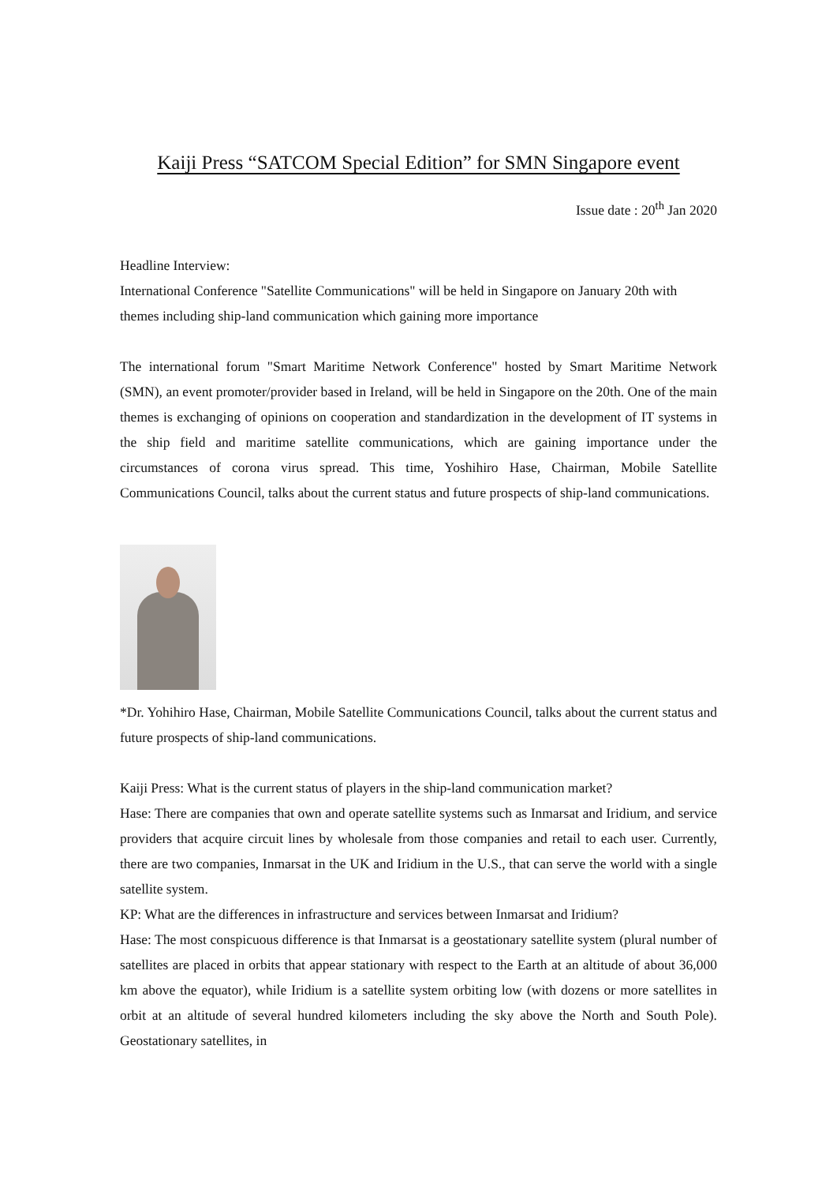Kaiji Press “SATCOM Special Edition” for SMN Singapore event
Issue date : 20<sup>th</sup> Jan 2020
Headline Interview:
International Conference "Satellite Communications" will be held in Singapore on January 20th with themes including ship-land communication which gaining more importance
The international forum "Smart Maritime Network Conference" hosted by Smart Maritime Network (SMN), an event promoter/provider based in Ireland, will be held in Singapore on the 20th. One of the main themes is exchanging of opinions on cooperation and standardization in the development of IT systems in the ship field and maritime satellite communications, which are gaining importance under the circumstances of corona virus spread. This time, Yoshihiro Hase, Chairman, Mobile Satellite Communications Council, talks about the current status and future prospects of ship-land communications.
*Dr. Yohihiro Hase, Chairman, Mobile Satellite Communications Council, talks about the current status and future prospects of ship-land communications.
Kaiji Press: What is the current status of players in the ship-land communication market?
Hase: There are companies that own and operate satellite systems such as Inmarsat and Iridium, and service providers that acquire circuit lines by wholesale from those companies and retail to each user. Currently, there are two companies, Inmarsat in the UK and Iridium in the U.S., that can serve the world with a single satellite system.
KP: What are the differences in infrastructure and services between Inmarsat and Iridium?
Hase: The most conspicuous difference is that Inmarsat is a geostationary satellite system (plural number of satellites are placed in orbits that appear stationary with respect to the Earth at an altitude of about 36,000 km above the equator), while Iridium is a satellite system orbiting low (with dozens or more satellites in orbit at an altitude of several hundred kilometers including the sky above the North and South Pole). Geostationary satellites, in